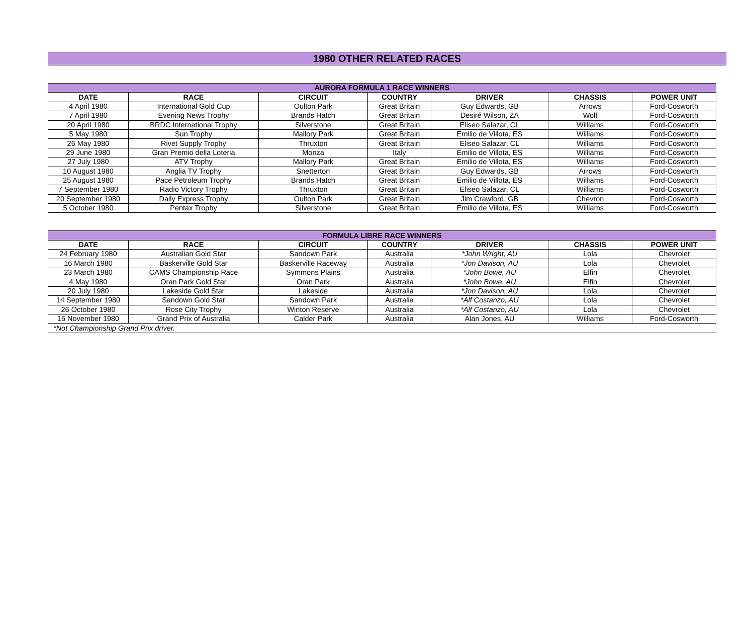1980 OTHER RELATED RACES
| AURORA FORMULA 1 RACE WINNERS | | | | | | |
| --- | --- | --- | --- | --- | --- | --- |
| DATE | RACE | CIRCUIT | COUNTRY | DRIVER | CHASSIS | POWER UNIT |
| 4 April 1980 | International Gold Cup | Oulton Park | Great Britain | Guy Edwards, GB | Arrows | Ford-Cosworth |
| 7 April 1980 | Evening News Trophy | Brands Hatch | Great Britain | Desiré Wilson, ZA | Wolf | Ford-Cosworth |
| 20 April 1980 | BRDC International Trophy | Silverstone | Great Britain | Eliseo Salazar, CL | Williams | Ford-Cosworth |
| 5 May 1980 | Sun Trophy | Mallory Park | Great Britain | Emilio de Villota, ES | Williams | Ford-Cosworth |
| 26 May 1980 | Rivet Supply Trophy | Thruxton | Great Britain | Eliseo Salazar, CL | Williams | Ford-Cosworth |
| 29 June 1980 | Gran Premio della Loteria | Monza | Italy | Emilio de Villota, ES | Williams | Ford-Cosworth |
| 27 July 1980 | ATV Trophy | Mallory Park | Great Britain | Emilio de Villota, ES | Williams | Ford-Cosworth |
| 10 August 1980 | Anglia TV Trophy | Snetterton | Great Britain | Guy Edwards, GB | Arrows | Ford-Cosworth |
| 25 August 1980 | Pace Petroleum Trophy | Brands Hatch | Great Britain | Emilio de Villota, ES | Williams | Ford-Cosworth |
| 7 September 1980 | Radio Victory Trophy | Thruxton | Great Britain | Eliseo Salazar, CL | Williams | Ford-Cosworth |
| 20 September 1980 | Daily Express Trophy | Oulton Park | Great Britain | Jim Crawford, GB | Chevron | Ford-Cosworth |
| 5 October 1980 | Pentax Trophy | Silverstone | Great Britain | Emilio de Villota, ES | Williams | Ford-Cosworth |
| FORMULA LIBRE RACE WINNERS | | | | | | |
| --- | --- | --- | --- | --- | --- | --- |
| DATE | RACE | CIRCUIT | COUNTRY | DRIVER | CHASSIS | POWER UNIT |
| 24 February 1980 | Australian Gold Star | Sandown Park | Australia | *John Wright, AU | Lola | Chevrolet |
| 16 March 1980 | Baskerville Gold Star | Baskerville Raceway | Australia | *Jon Davison, AU | Lola | Chevrolet |
| 23 March 1980 | CAMS Championship Race | Symmons Plains | Australia | *John Bowe, AU | Elfin | Chevrolet |
| 4 May 1980 | Oran Park Gold Star | Oran Park | Australia | *John Bowe, AU | Elfin | Chevrolet |
| 20 July 1980 | Lakeside Gold Star | Lakeside | Australia | *Jon Davison, AU | Lola | Chevrolet |
| 14 September 1980 | Sandown Gold Star | Sandown Park | Australia | *Alf Costanzo, AU | Lola | Chevrolet |
| 26 October 1980 | Rose City Trophy | Winton Reserve | Australia | *Alf Costanzo, AU | Lola | Chevrolet |
| 16 November 1980 | Grand Prix of Australia | Calder Park | Australia | Alan Jones, AU | Williams | Ford-Cosworth |
| *Not Championship Grand Prix driver. | | | | | | |